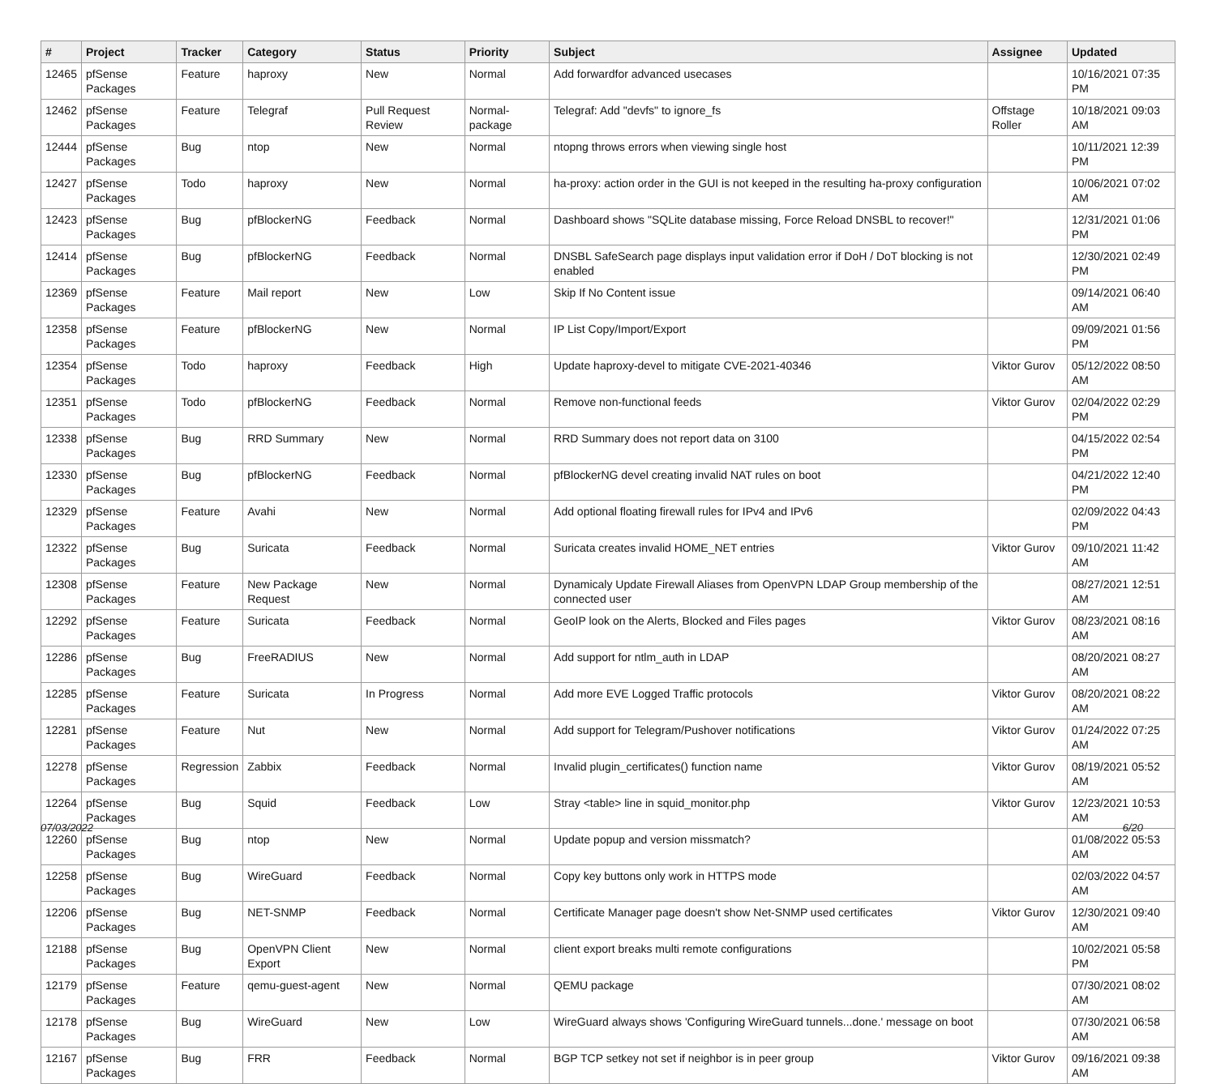| # | Project | Tracker | Category | Status | Priority | Subject | Assignee | Updated |
| --- | --- | --- | --- | --- | --- | --- | --- | --- |
| 12465 | pfSense Packages | Feature | haproxy | New | Normal | Add forwardfor advanced usecases | | 10/16/2021 07:35 PM |
| 12462 | pfSense Packages | Feature | Telegraf | Pull Request Review | Normal-package | Telegraf: Add "devfs" to ignore_fs | Offstage Roller | 10/18/2021 09:03 AM |
| 12444 | pfSense Packages | Bug | ntop | New | Normal | ntopng throws errors when viewing single host | | 10/11/2021 12:39 PM |
| 12427 | pfSense Packages | Todo | haproxy | New | Normal | ha-proxy: action order in the GUI is not keeped in the resulting ha-proxy configuration | | 10/06/2021 07:02 AM |
| 12423 | pfSense Packages | Bug | pfBlockerNG | Feedback | Normal | Dashboard shows "SQLite database missing, Force Reload DNSBL to recover!" | | 12/31/2021 01:06 PM |
| 12414 | pfSense Packages | Bug | pfBlockerNG | Feedback | Normal | DNSBL SafeSearch page displays input validation error if DoH / DoT blocking is not enabled | | 12/30/2021 02:49 PM |
| 12369 | pfSense Packages | Feature | Mail report | New | Low | Skip If No Content issue | | 09/14/2021 06:40 AM |
| 12358 | pfSense Packages | Feature | pfBlockerNG | New | Normal | IP List Copy/Import/Export | | 09/09/2021 01:56 PM |
| 12354 | pfSense Packages | Todo | haproxy | Feedback | High | Update haproxy-devel to mitigate CVE-2021-40346 | Viktor Gurov | 05/12/2022 08:50 AM |
| 12351 | pfSense Packages | Todo | pfBlockerNG | Feedback | Normal | Remove non-functional feeds | Viktor Gurov | 02/04/2022 02:29 PM |
| 12338 | pfSense Packages | Bug | RRD Summary | New | Normal | RRD Summary does not report data on 3100 | | 04/15/2022 02:54 PM |
| 12330 | pfSense Packages | Bug | pfBlockerNG | Feedback | Normal | pfBlockerNG devel creating invalid NAT rules on boot | | 04/21/2022 12:40 PM |
| 12329 | pfSense Packages | Feature | Avahi | New | Normal | Add optional floating firewall rules for IPv4 and IPv6 | | 02/09/2022 04:43 PM |
| 12322 | pfSense Packages | Bug | Suricata | Feedback | Normal | Suricata creates invalid HOME_NET entries | Viktor Gurov | 09/10/2021 11:42 AM |
| 12308 | pfSense Packages | Feature | New Package Request | New | Normal | Dynamicaly Update Firewall Aliases from OpenVPN LDAP Group membership of the connected user | | 08/27/2021 12:51 AM |
| 12292 | pfSense Packages | Feature | Suricata | Feedback | Normal | GeoIP look on the Alerts, Blocked and Files pages | Viktor Gurov | 08/23/2021 08:16 AM |
| 12286 | pfSense Packages | Bug | FreeRADIUS | New | Normal | Add support for ntlm_auth in LDAP | | 08/20/2021 08:27 AM |
| 12285 | pfSense Packages | Feature | Suricata | In Progress | Normal | Add more EVE Logged Traffic protocols | Viktor Gurov | 08/20/2021 08:22 AM |
| 12281 | pfSense Packages | Feature | Nut | New | Normal | Add support for Telegram/Pushover notifications | Viktor Gurov | 01/24/2022 07:25 AM |
| 12278 | pfSense Packages | Regression | Zabbix | Feedback | Normal | Invalid plugin_certificates() function name | Viktor Gurov | 08/19/2021 05:52 AM |
| 12264 | pfSense Packages | Bug | Squid | Feedback | Low | Stray <table> line in squid_monitor.php | Viktor Gurov | 12/23/2021 10:53 AM |
| 12260 | pfSense Packages | Bug | ntop | New | Normal | Update popup and version missmatch? | | 01/08/2022 05:53 AM |
| 12258 | pfSense Packages | Bug | WireGuard | Feedback | Normal | Copy key buttons only work in HTTPS mode | | 02/03/2022 04:57 AM |
| 12206 | pfSense Packages | Bug | NET-SNMP | Feedback | Normal | Certificate Manager page doesn't show Net-SNMP used certificates | Viktor Gurov | 12/30/2021 09:40 AM |
| 12188 | pfSense Packages | Bug | OpenVPN Client Export | New | Normal | client export breaks multi remote configurations | | 10/02/2021 05:58 PM |
| 12179 | pfSense Packages | Feature | qemu-guest-agent | New | Normal | QEMU package | | 07/30/2021 08:02 AM |
| 12178 | pfSense Packages | Bug | WireGuard | New | Low | WireGuard always shows 'Configuring WireGuard tunnels...done.' message on boot | | 07/30/2021 06:58 AM |
| 12167 | pfSense Packages | Bug | FRR | Feedback | Normal | BGP TCP setkey not set if neighbor is in peer group | Viktor Gurov | 09/16/2021 09:38 AM |
07/03/2022 6/20